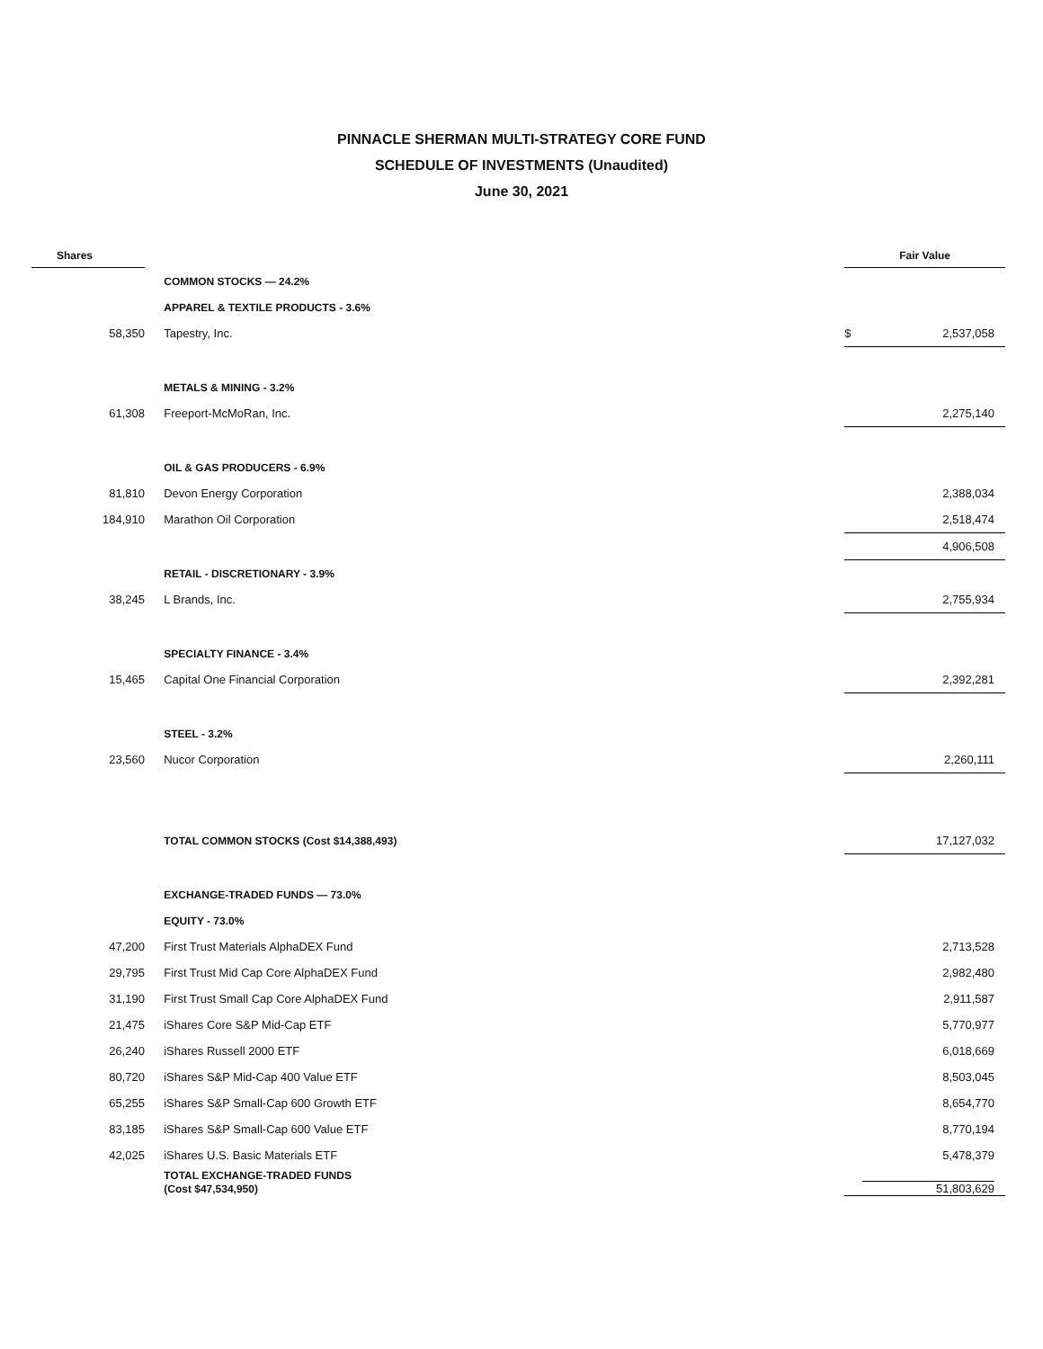PINNACLE SHERMAN MULTI-STRATEGY CORE FUND
SCHEDULE OF INVESTMENTS (Unaudited)
June 30, 2021
| Shares | | | Fair Value | |
| --- | --- | --- | --- | --- |
| | | COMMON STOCKS — 24.2% | | |
| | | APPAREL & TEXTILE PRODUCTS - 3.6% | | |
| 58,350 | | Tapestry, Inc. | $ | 2,537,058 |
| | | METALS & MINING - 3.2% | | |
| 61,308 | | Freeport-McMoRan, Inc. | | 2,275,140 |
| | | OIL & GAS PRODUCERS - 6.9% | | |
| 81,810 | | Devon Energy Corporation | | 2,388,034 |
| 184,910 | | Marathon Oil Corporation | | 2,518,474 |
| | | | | 4,906,508 |
| | | RETAIL - DISCRETIONARY - 3.9% | | |
| 38,245 | | L Brands, Inc. | | 2,755,934 |
| | | SPECIALTY FINANCE - 3.4% | | |
| 15,465 | | Capital One Financial Corporation | | 2,392,281 |
| | | STEEL - 3.2% | | |
| 23,560 | | Nucor Corporation | | 2,260,111 |
| | | TOTAL COMMON STOCKS (Cost $14,388,493) | | 17,127,032 |
| | | EXCHANGE-TRADED FUNDS — 73.0% | | |
| | | EQUITY - 73.0% | | |
| 47,200 | | First Trust Materials AlphaDEX Fund | | 2,713,528 |
| 29,795 | | First Trust Mid Cap Core AlphaDEX Fund | | 2,982,480 |
| 31,190 | | First Trust Small Cap Core AlphaDEX Fund | | 2,911,587 |
| 21,475 | | iShares Core S&P Mid-Cap ETF | | 5,770,977 |
| 26,240 | | iShares Russell 2000 ETF | | 6,018,669 |
| 80,720 | | iShares S&P Mid-Cap 400 Value ETF | | 8,503,045 |
| 65,255 | | iShares S&P Small-Cap 600 Growth ETF | | 8,654,770 |
| 83,185 | | iShares S&P Small-Cap 600 Value ETF | | 8,770,194 |
| 42,025 | | iShares U.S. Basic Materials ETF | | 5,478,379 |
| | | TOTAL EXCHANGE-TRADED FUNDS (Cost $47,534,950) | | 51,803,629 |